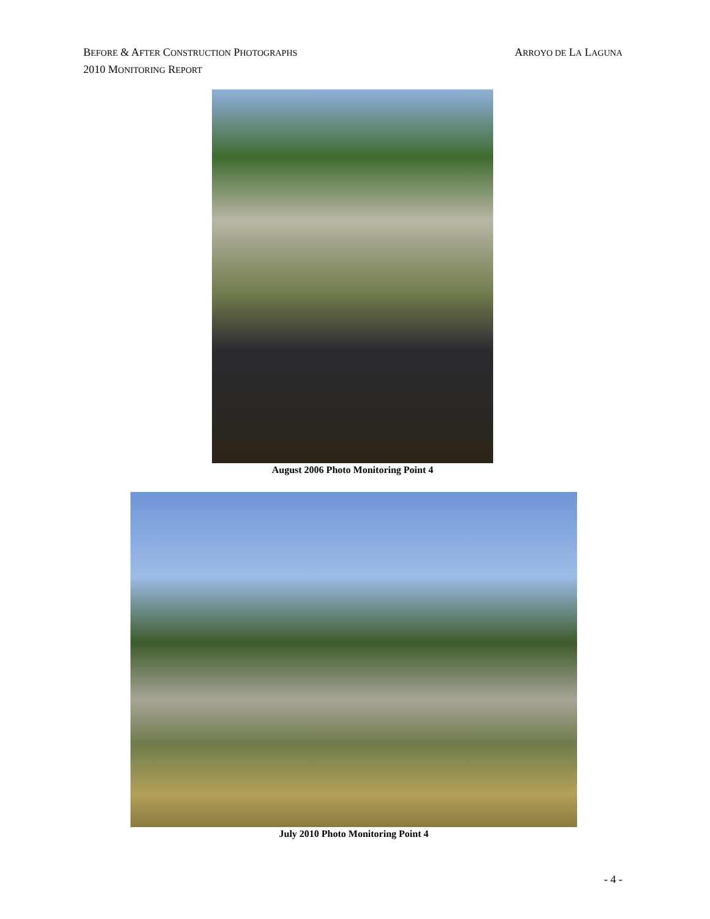ARROYO DE LA LAGUNA BEFORE & AFTER CONSTRUCTION PHOTOGRAPHS
2010 MONITORING REPORT
August 2006 Photo Monitoring Point 4
July 2010 Photo Monitoring Point 4
- 4 -